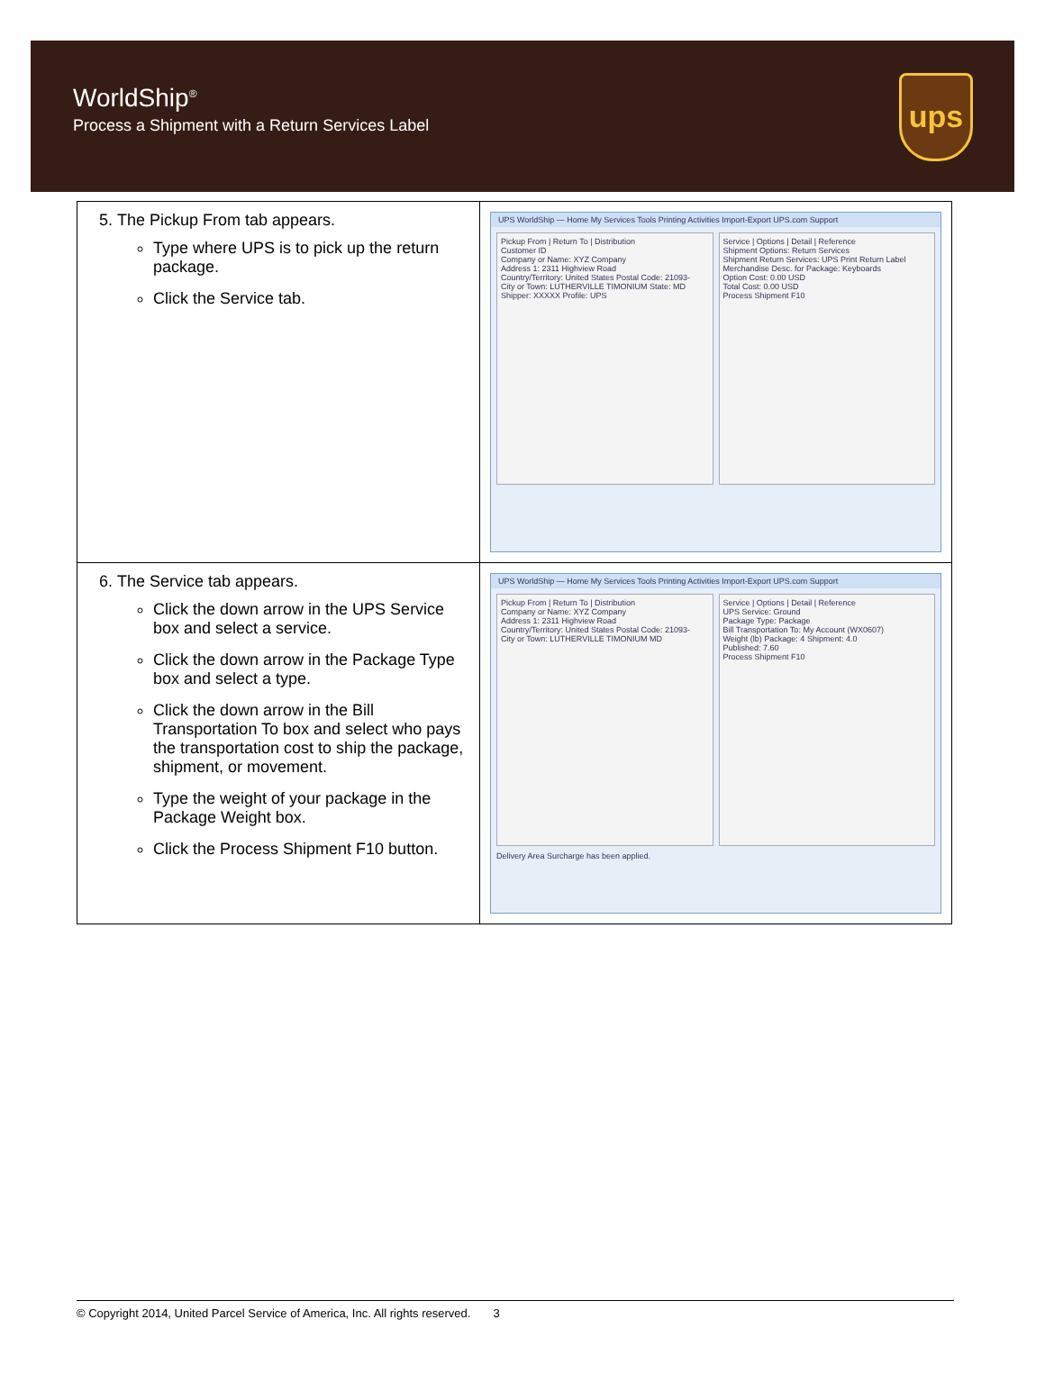WorldShip<sup>®</sup>
Process a Shipment with a Return Services Label
ups
| 5. The Pickup From tab appears. Type where UPS is to pick up the return package. Click the Service tab. | UPS WorldShip — Home My Services Tools Printing Activities Import-Export UPS.com Support Pickup From / Return To / Distribution Customer ID Company or Name: XYZ Company Address 1: 2311 Highview Road Country/Territory: United States Postal Code: 21093- City or Town: LUTHERVILLE TIMONIUM State: MD Shipper: XXXXX Profile: UPS Service / Options / Detail / Reference Shipment Options: Return Services Shipment Return Services: UPS Print Return Label Merchandise Desc. for Package: Keyboards Option Cost: 0.00 USD Total Cost: 0.00 USD Process Shipment F10 |
| 6. The Service tab appears. Click the down arrow in the UPS Service box and select a service. Click the down arrow in the Package Type box and select a type. Click the down arrow in the Bill Transportation To box and select who pays the transportation cost to ship the package, shipment, or movement. Type the weight of your package in the Package Weight box. Click the Process Shipment F10 button. | UPS WorldShip — Home My Services Tools Printing Activities Import-Export UPS.com Support Pickup From / Return To / Distribution Company or Name: XYZ Company Address 1: 2311 Highview Road Country/Territory: United States Postal Code: 21093- City or Town: LUTHERVILLE TIMONIUM MD Service / Options / Detail / Reference UPS Service: Ground Package Type: Package Bill Transportation To: My Account (WX0607) Weight (lb) Package: 4 Shipment: 4.0 Published: 7.60 Process Shipment F10 Delivery Area Surcharge has been applied. |
© Copyright 2014, United Parcel Service of America, Inc. All rights reserved. 3